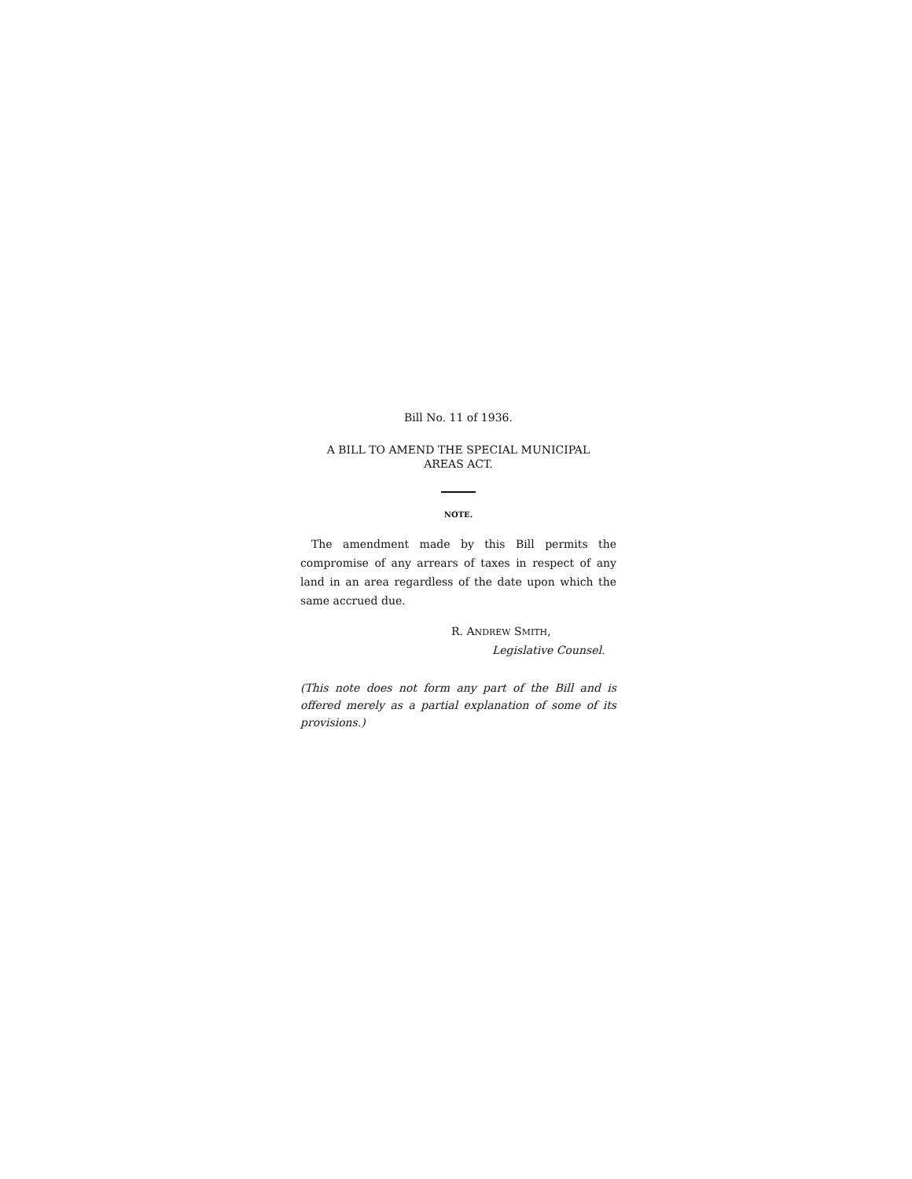Bill No. 11 of 1936.
A BILL TO AMEND THE SPECIAL MUNICIPAL
AREAS ACT.
NOTE.
The amendment made by this Bill permits the compromise of any arrears of taxes in respect of any land in an area regardless of the date upon which the same accrued due.
R. ANDREW SMITH,
Legislative Counsel.
(This note does not form any part of the Bill and is offered merely as a partial explanation of some of its provisions.)